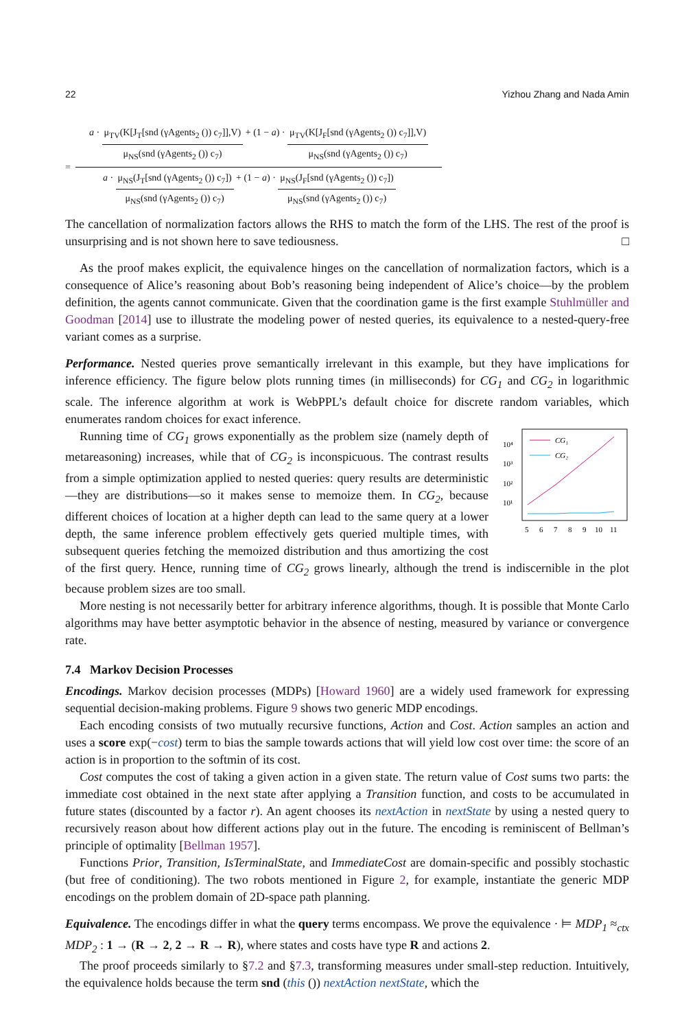22 Yizhou Zhang and Nada Amin
=
a · μ<sub>TV</sub>(K[J<sub>T</sub>[snd (γAgents<sub>2</sub> ()) c<sub>7</sub>]],V) μ<sub>NS</sub>(snd (γAgents<sub>2</sub> ()) c<sub>7</sub>) + (1 − a) · μ<sub>TV</sub>(K[J<sub>F</sub>[snd (γAgents<sub>2</sub> ()) c<sub>7</sub>]],V) μ<sub>NS</sub>(snd (γAgents<sub>2</sub> ()) c<sub>7</sub>)
a · μ<sub>NS</sub>(J<sub>T</sub>[snd (γAgents<sub>2</sub> ()) c<sub>7</sub>]) μ<sub>NS</sub>(snd (γAgents<sub>2</sub> ()) c<sub>7</sub>) + (1 − a) · μ<sub>NS</sub>(J<sub>F</sub>[snd (γAgents<sub>2</sub> ()) c<sub>7</sub>]) μ<sub>NS</sub>(snd (γAgents<sub>2</sub> ()) c<sub>7</sub>)
The cancellation of normalization factors allows the RHS to match the form of the LHS. The rest of the proof is unsurprising and is not shown here to save tediousness. □
As the proof makes explicit, the equivalence hinges on the cancellation of normalization factors, which is a consequence of Alice’s reasoning about Bob’s reasoning being independent of Alice’s choice—by the problem definition, the agents cannot communicate. Given that the coordination game is the first example Stuhlmüller and Goodman [2014] use to illustrate the modeling power of nested queries, its equivalence to a nested-query-free variant comes as a surprise.
Performance. Nested queries prove semantically irrelevant in this example, but they have implications for inference efficiency. The figure below plots running times (in milliseconds) for CG<sub>1</sub> and CG<sub>2</sub> in logarithmic scale. The inference algorithm at work is WebPPL’s default choice for discrete random variables, which enumerates random choices for exact inference.
10⁴
10³
10²
10¹
CG₁
CG₂
5
6
7
8
9
10
11
Running time of CG<sub>1</sub> grows exponentially as the problem size (namely depth of metareasoning) increases, while that of CG<sub>2</sub> is inconspicuous. The contrast results from a simple optimization applied to nested queries: query results are deterministic—they are distributions—so it makes sense to memoize them. In CG<sub>2</sub>, because different choices of location at a higher depth can lead to the same query at a lower depth, the same inference problem effectively gets queried multiple times, with subsequent queries fetching the memoized distribution and thus amortizing the cost of the first query. Hence, running time of CG<sub>2</sub> grows linearly, although the trend is indiscernible in the plot because problem sizes are too small.
More nesting is not necessarily better for arbitrary inference algorithms, though. It is possible that Monte Carlo algorithms may have better asymptotic behavior in the absence of nesting, measured by variance or convergence rate.
7.4 Markov Decision Processes
Encodings. Markov decision processes (MDPs) [Howard 1960] are a widely used framework for expressing sequential decision-making problems. Figure 9 shows two generic MDP encodings.
Each encoding consists of two mutually recursive functions, Action and Cost. Action samples an action and uses a score exp(−cost) term to bias the sample towards actions that will yield low cost over time: the score of an action is in proportion to the softmin of its cost.
Cost computes the cost of taking a given action in a given state. The return value of Cost sums two parts: the immediate cost obtained in the next state after applying a Transition function, and costs to be accumulated in future states (discounted by a factor r). An agent chooses its nextAction in nextState by using a nested query to recursively reason about how different actions play out in the future. The encoding is reminiscent of Bellman’s principle of optimality [Bellman 1957].
Functions Prior, Transition, IsTerminalState, and ImmediateCost are domain-specific and possibly stochastic (but free of conditioning). The two robots mentioned in Figure 2, for example, instantiate the generic MDP encodings on the problem domain of 2D-space path planning.
Equivalence. The encodings differ in what the query terms encompass. We prove the equivalence · ⊨ MDP<sub>1</sub> ≈<sub>ctx</sub> MDP<sub>2</sub> : 1 → (R → 2, 2 → R → R), where states and costs have type R and actions 2.
The proof proceeds similarly to §7.2 and §7.3, transforming measures under small-step reduction. Intuitively, the equivalence holds because the term snd (this ()) nextAction nextState, which the